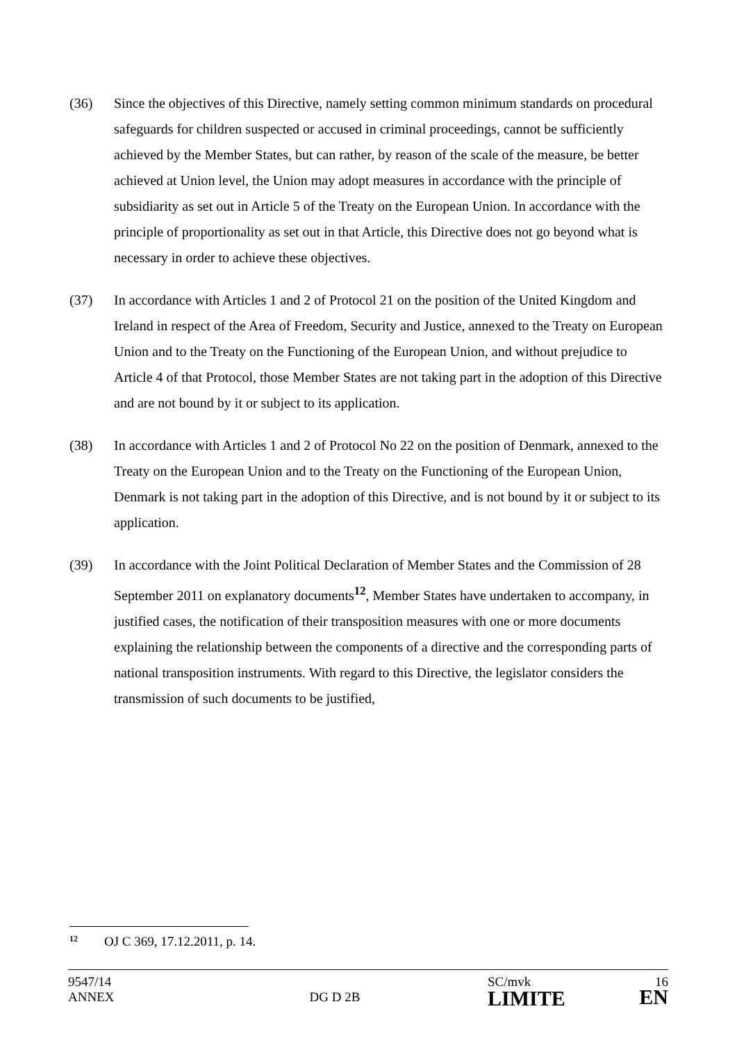(36) Since the objectives of this Directive, namely setting common minimum standards on procedural safeguards for children suspected or accused in criminal proceedings, cannot be sufficiently achieved by the Member States, but can rather, by reason of the scale of the measure, be better achieved at Union level, the Union may adopt measures in accordance with the principle of subsidiarity as set out in Article 5 of the Treaty on the European Union. In accordance with the principle of proportionality as set out in that Article, this Directive does not go beyond what is necessary in order to achieve these objectives.
(37) In accordance with Articles 1 and 2 of Protocol 21 on the position of the United Kingdom and Ireland in respect of the Area of Freedom, Security and Justice, annexed to the Treaty on European Union and to the Treaty on the Functioning of the European Union, and without prejudice to Article 4 of that Protocol, those Member States are not taking part in the adoption of this Directive and are not bound by it or subject to its application.
(38) In accordance with Articles 1 and 2 of Protocol No 22 on the position of Denmark, annexed to the Treaty on the European Union and to the Treaty on the Functioning of the European Union, Denmark is not taking part in the adoption of this Directive, and is not bound by it or subject to its application.
(39) In accordance with the Joint Political Declaration of Member States and the Commission of 28 September 2011 on explanatory documents<sup>12</sup>, Member States have undertaken to accompany, in justified cases, the notification of their transposition measures with one or more documents explaining the relationship between the components of a directive and the corresponding parts of national transposition instruments. With regard to this Directive, the legislator considers the transmission of such documents to be justified,
<sup>12</sup> OJ C 369, 17.12.2011, p. 14.
| 9547/14 ANNEX | DG D 2B | SC/mvk LIMITE | 16 EN |